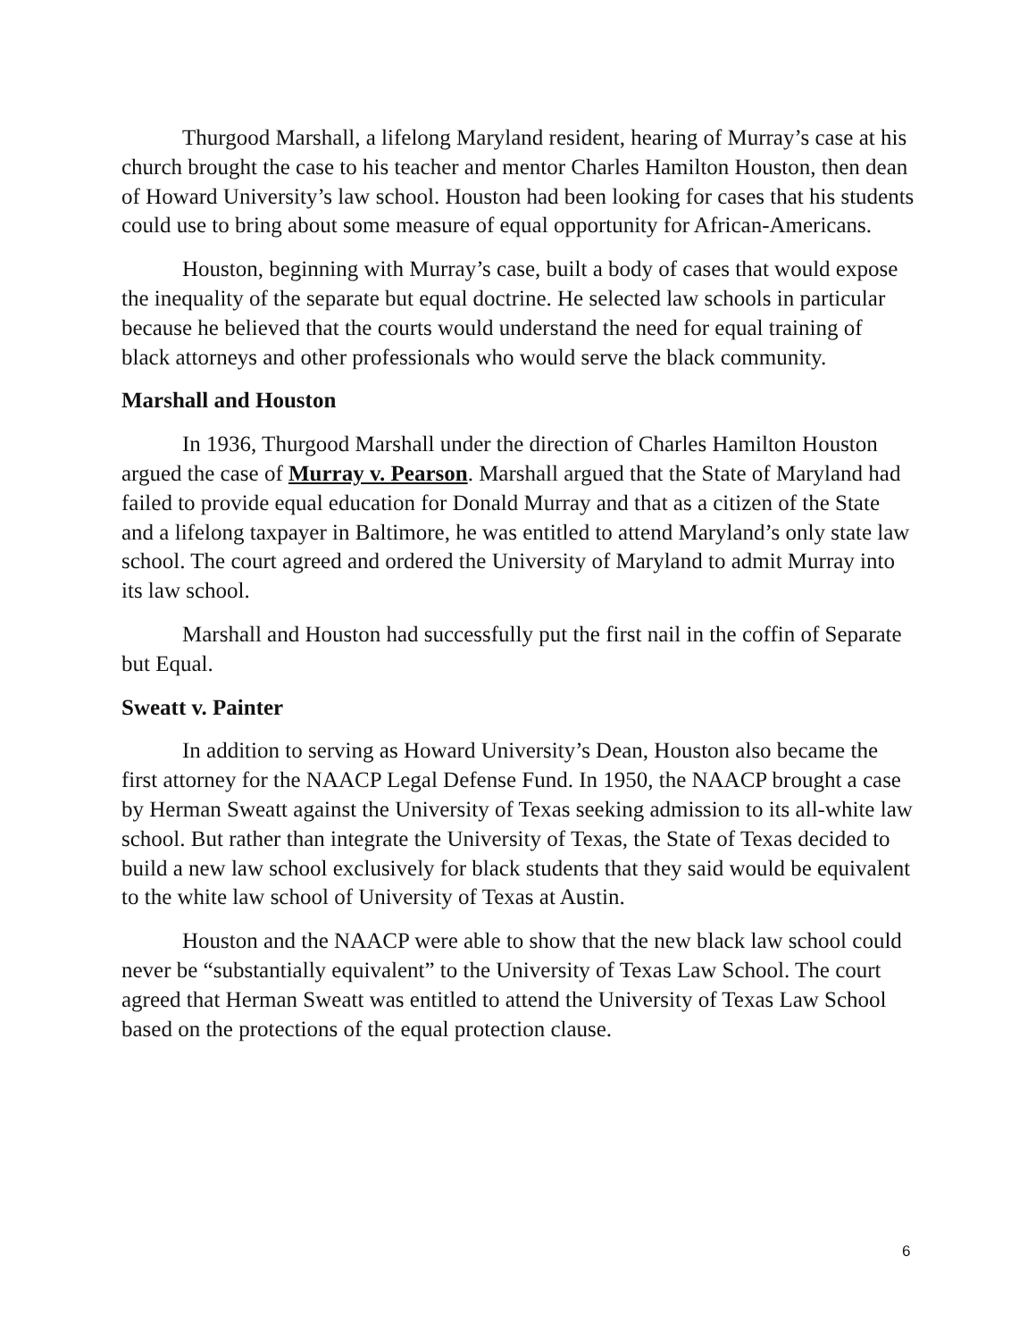Thurgood Marshall, a lifelong Maryland resident, hearing of Murray’s case at his church brought the case to his teacher and mentor Charles Hamilton Houston, then dean of Howard University’s law school. Houston had been looking for cases that his students could use to bring about some measure of equal opportunity for African-Americans.
Houston, beginning with Murray’s case, built a body of cases that would expose the inequality of the separate but equal doctrine. He selected law schools in particular because he believed that the courts would understand the need for equal training of black attorneys and other professionals who would serve the black community.
Marshall and Houston
In 1936, Thurgood Marshall under the direction of Charles Hamilton Houston argued the case of Murray v. Pearson. Marshall argued that the State of Maryland had failed to provide equal education for Donald Murray and that as a citizen of the State and a lifelong taxpayer in Baltimore, he was entitled to attend Maryland’s only state law school. The court agreed and ordered the University of Maryland to admit Murray into its law school.
Marshall and Houston had successfully put the first nail in the coffin of Separate but Equal.
Sweatt v. Painter
In addition to serving as Howard University’s Dean, Houston also became the first attorney for the NAACP Legal Defense Fund. In 1950, the NAACP brought a case by Herman Sweatt against the University of Texas seeking admission to its all-white law school. But rather than integrate the University of Texas, the State of Texas decided to build a new law school exclusively for black students that they said would be equivalent to the white law school of University of Texas at Austin.
Houston and the NAACP were able to show that the new black law school could never be “substantially equivalent” to the University of Texas Law School. The court agreed that Herman Sweatt was entitled to attend the University of Texas Law School based on the protections of the equal protection clause.
6